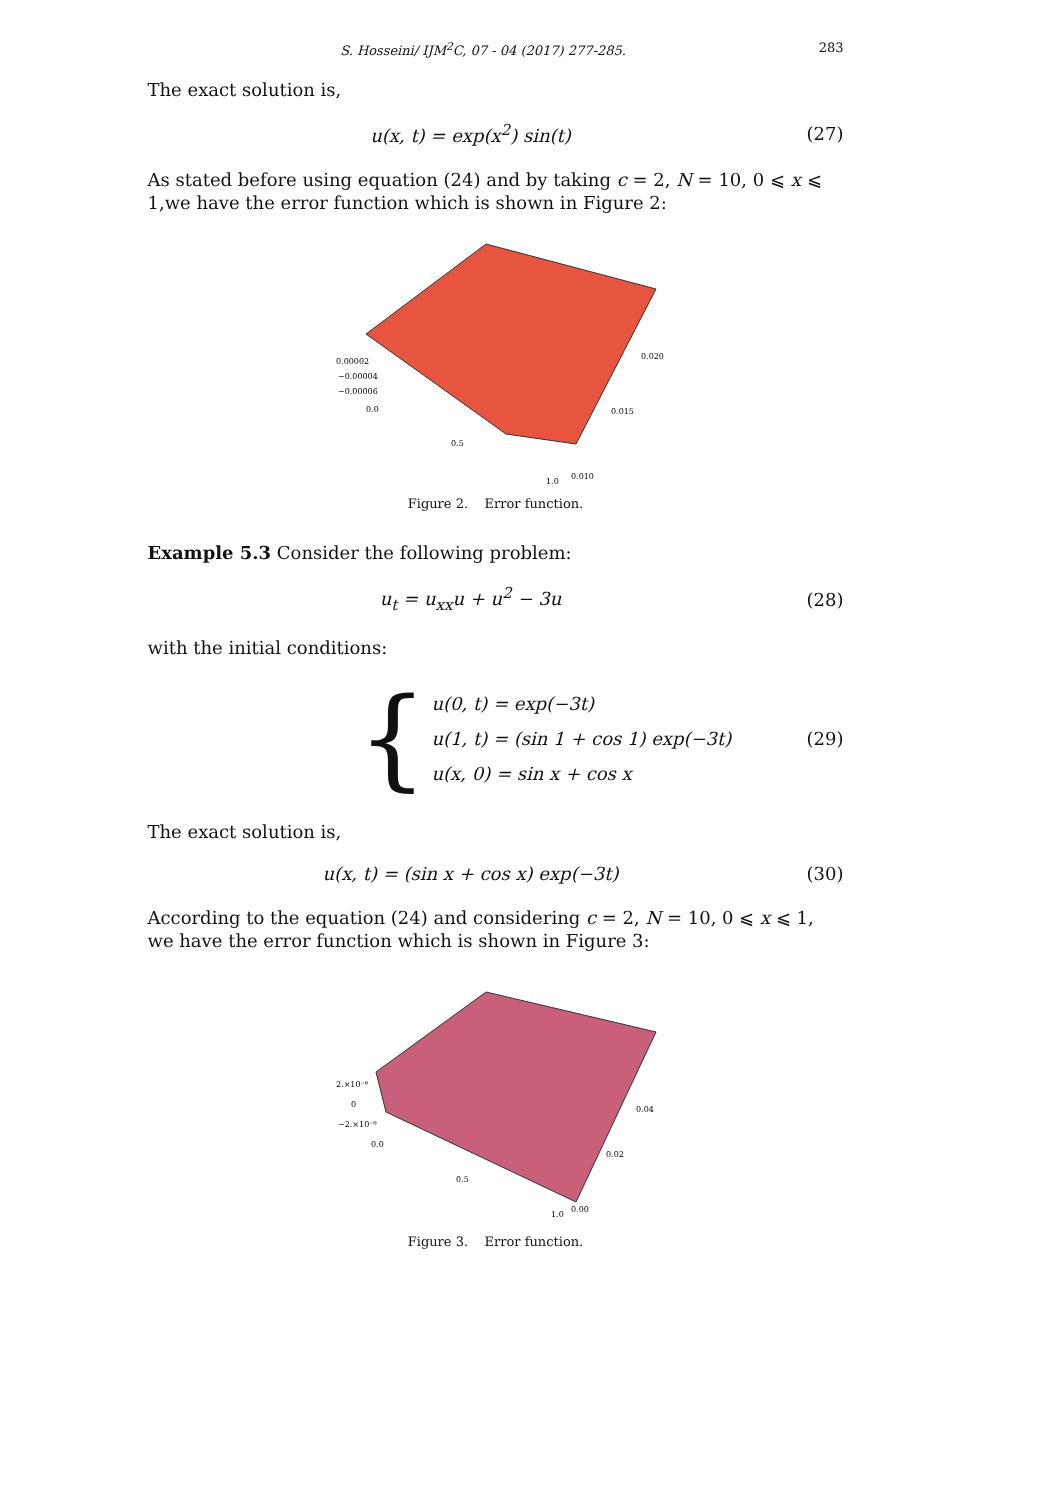S. Hosseini/ IJM<sup>2</sup>C, 07 - 04 (2017) 277-285. 283
The exact solution is,
u(x, t) = exp(x<sup>2</sup>) sin(t) (27)
As stated before using equation (24) and by taking c = 2, N = 10, 0 ⩽ x ⩽ 1,we have the error function which is shown in Figure 2:
0.00002
−0.00004
−0.00006
0.0
0.5
1.0
0.020
0.015
0.010
Figure 2. Error function.
Example 5.3 Consider the following problem:
u<sub>t</sub> = u<sub>xx</sub>u + u<sup>2</sup> − 3u (28)
with the initial conditions:
{
u(0, t) = exp(−3t)
u(1, t) = (sin 1 + cos 1) exp(−3t)
u(x, 0) = sin x + cos x
(29)
The exact solution is,
u(x, t) = (sin x + cos x) exp(−3t) (30)
According to the equation (24) and considering c = 2, N = 10, 0 ⩽ x ⩽ 1, we have the error function which is shown in Figure 3:
2.×10⁻⁶
0
−2.×10⁻⁶
0.0
0.5
1.0
0.04
0.02
0.00
Figure 3. Error function.